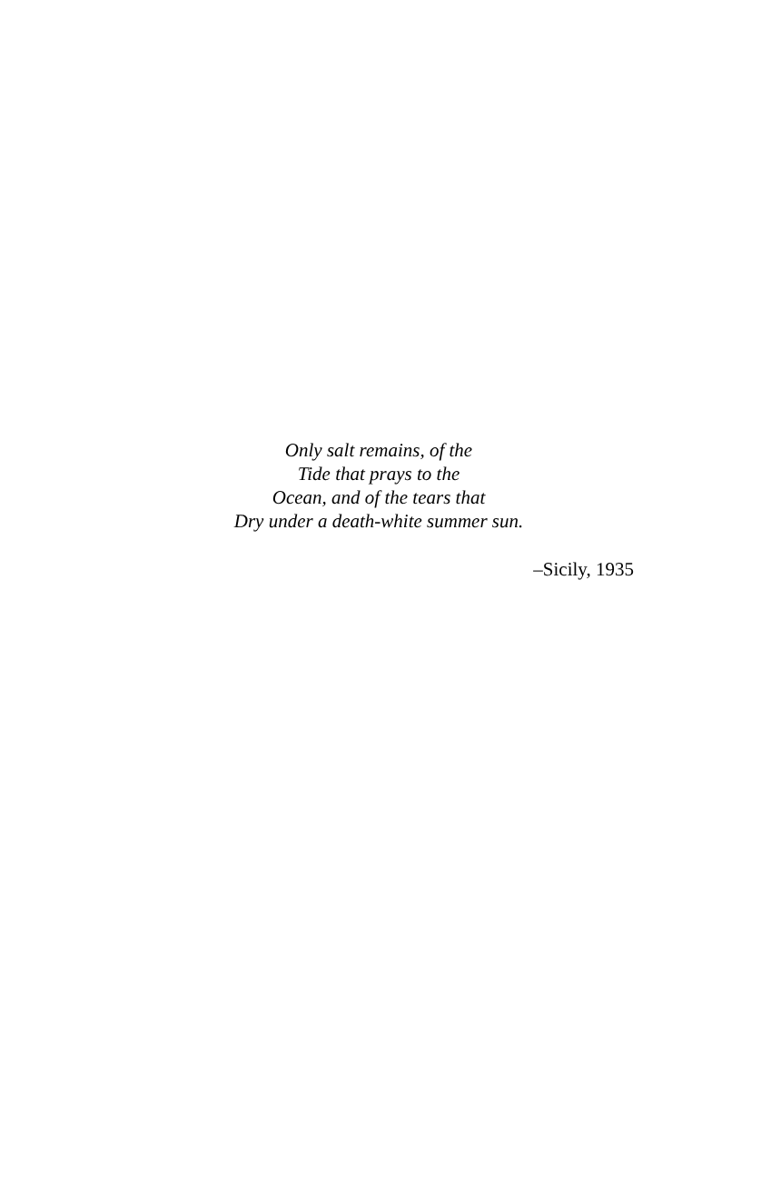Only salt remains, of the
Tide that prays to the
Ocean, and of the tears that
Dry under a death-white summer sun.
–Sicily, 1935